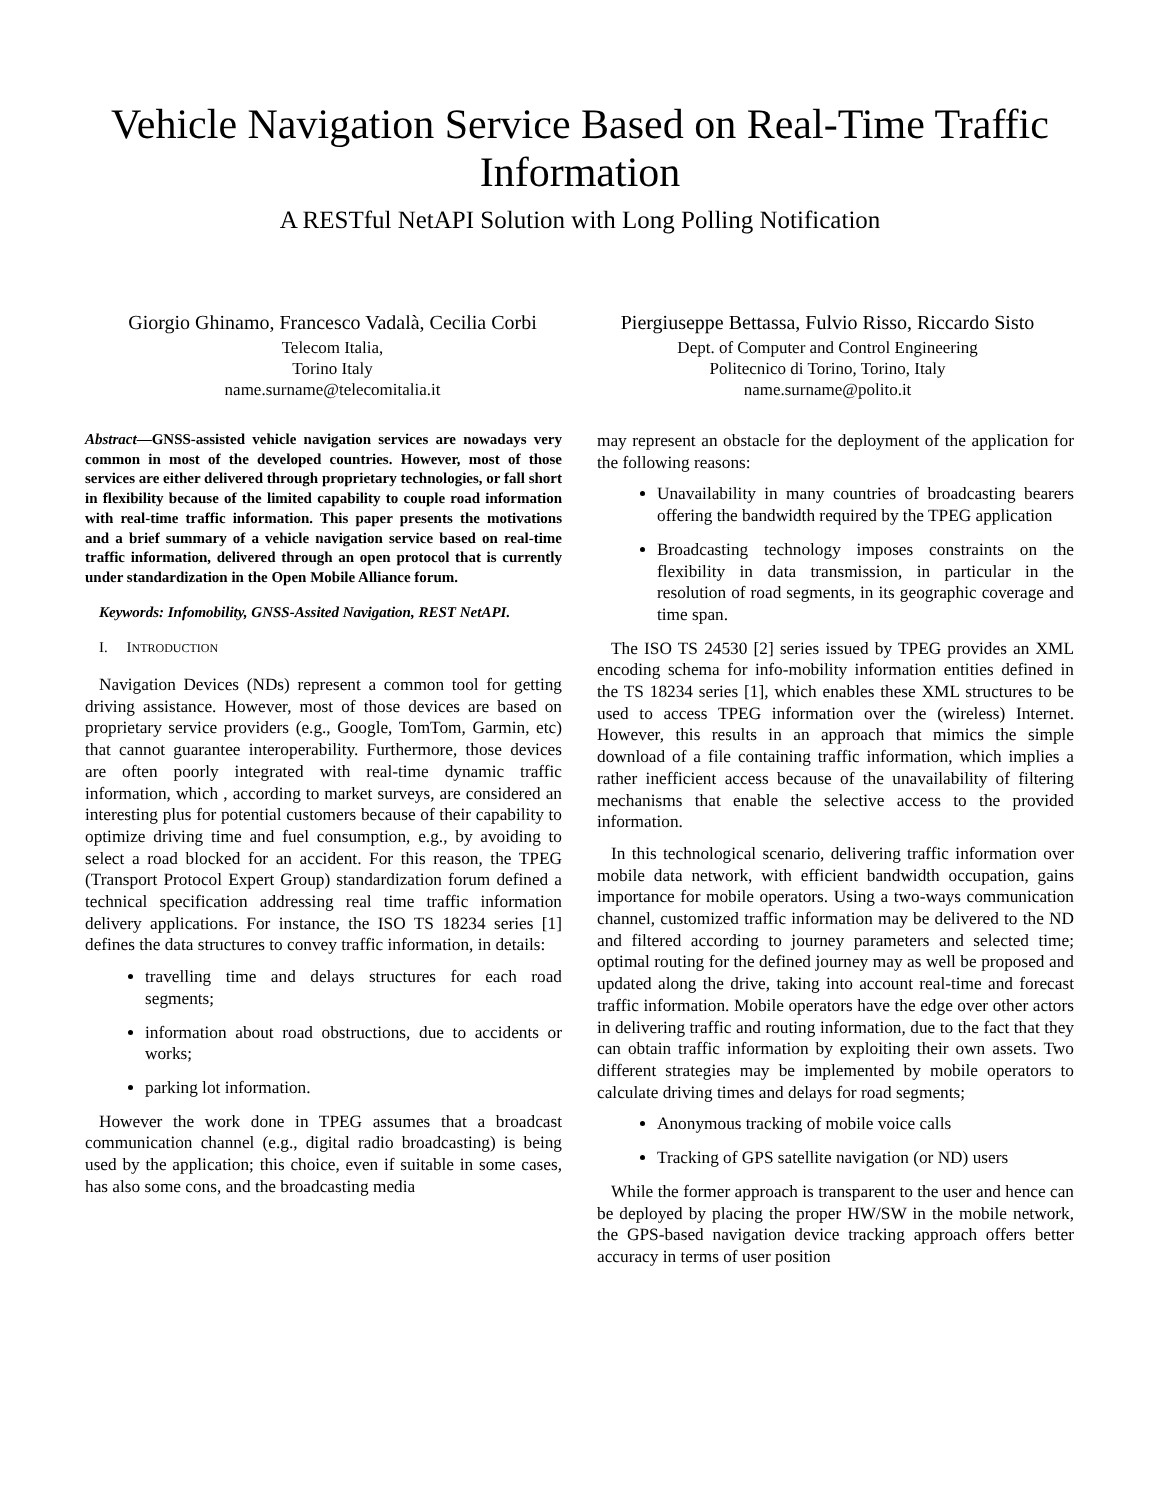Vehicle Navigation Service Based on Real-Time Traffic Information
A RESTful NetAPI Solution with Long Polling Notification
Giorgio Ghinamo, Francesco Vadalà, Cecilia Corbi
Telecom Italia,
Torino Italy
name.surname@telecomitalia.it
Piergiuseppe Bettassa, Fulvio Risso, Riccardo Sisto
Dept. of Computer and Control Engineering
Politecnico di Torino, Torino, Italy
name.surname@polito.it
Abstract—GNSS-assisted vehicle navigation services are nowadays very common in most of the developed countries. However, most of those services are either delivered through proprietary technologies, or fall short in flexibility because of the limited capability to couple road information with real-time traffic information. This paper presents the motivations and a brief summary of a vehicle navigation service based on real-time traffic information, delivered through an open protocol that is currently under standardization in the Open Mobile Alliance forum.
Keywords: Infomobility, GNSS-Assited Navigation, REST NetAPI.
I. INTRODUCTION
Navigation Devices (NDs) represent a common tool for getting driving assistance. However, most of those devices are based on proprietary service providers (e.g., Google, TomTom, Garmin, etc) that cannot guarantee interoperability. Furthermore, those devices are often poorly integrated with real-time dynamic traffic information, which , according to market surveys, are considered an interesting plus for potential customers because of their capability to optimize driving time and fuel consumption, e.g., by avoiding to select a road blocked for an accident. For this reason, the TPEG (Transport Protocol Expert Group) standardization forum defined a technical specification addressing real time traffic information delivery applications. For instance, the ISO TS 18234 series [1] defines the data structures to convey traffic information, in details:
travelling time and delays structures for each road segments;
information about road obstructions, due to accidents or works;
parking lot information.
However the work done in TPEG assumes that a broadcast communication channel (e.g., digital radio broadcasting) is being used by the application; this choice, even if suitable in some cases, has also some cons, and the broadcasting media
may represent an obstacle for the deployment of the application for the following reasons:
Unavailability in many countries of broadcasting bearers offering the bandwidth required by the TPEG application
Broadcasting technology imposes constraints on the flexibility in data transmission, in particular in the resolution of road segments, in its geographic coverage and time span.
The ISO TS 24530 [2] series issued by TPEG provides an XML encoding schema for info-mobility information entities defined in the TS 18234 series [1], which enables these XML structures to be used to access TPEG information over the (wireless) Internet. However, this results in an approach that mimics the simple download of a file containing traffic information, which implies a rather inefficient access because of the unavailability of filtering mechanisms that enable the selective access to the provided information.
In this technological scenario, delivering traffic information over mobile data network, with efficient bandwidth occupation, gains importance for mobile operators. Using a two-ways communication channel, customized traffic information may be delivered to the ND and filtered according to journey parameters and selected time; optimal routing for the defined journey may as well be proposed and updated along the drive, taking into account real-time and forecast traffic information. Mobile operators have the edge over other actors in delivering traffic and routing information, due to the fact that they can obtain traffic information by exploiting their own assets. Two different strategies may be implemented by mobile operators to calculate driving times and delays for road segments;
Anonymous tracking of mobile voice calls
Tracking of GPS satellite navigation (or ND) users
While the former approach is transparent to the user and hence can be deployed by placing the proper HW/SW in the mobile network, the GPS-based navigation device tracking approach offers better accuracy in terms of user position